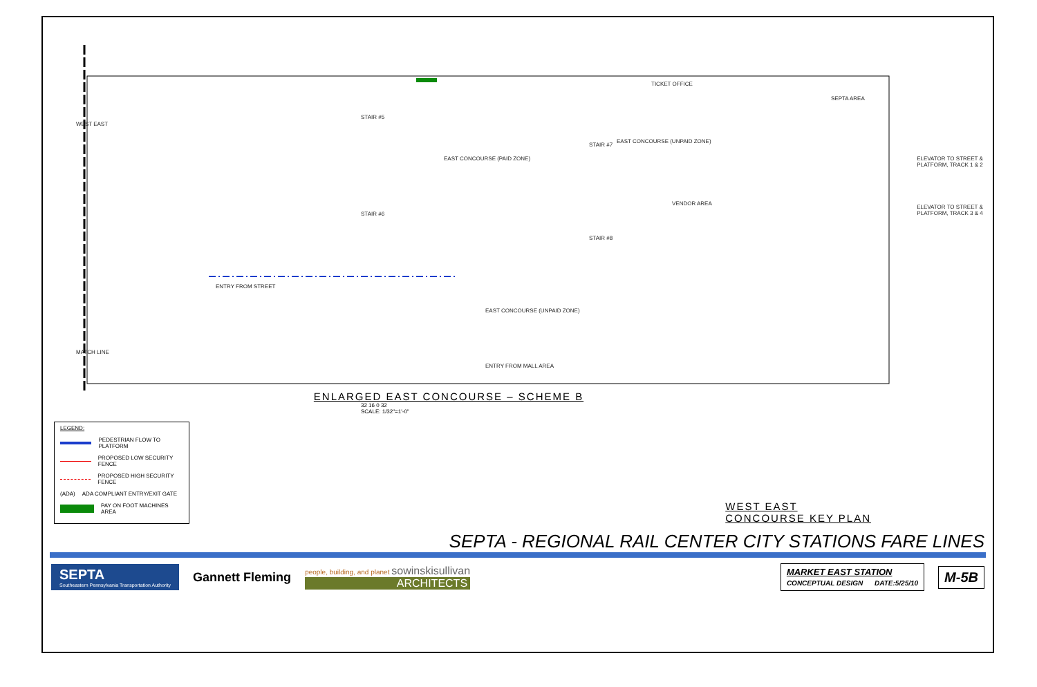WEST EAST
STAIR #5
EAST CONCOURSE (PAID ZONE)
STAIR #7
EAST CONCOURSE (UNPAID ZONE)
TICKET OFFICE
SEPTA AREA
STAIR #6
STAIR #8
VENDOR AREA
EAST CONCOURSE (UNPAID ZONE)
ENTRY FROM STREET
ELEVATOR TO STREET & PLATFORM, TRACK 1 & 2
ELEVATOR TO STREET & PLATFORM, TRACK 3 & 4
ENTRY FROM MALL AREA
MATCH LINE
ENLARGED EAST CONCOURSE – SCHEME B
32 16 0 32
SCALE: 1/32"=1'-0"
LEGEND:
PEDESTRIAN FLOW TO PLATFORM
PROPOSED LOW SECURITY FENCE
PROPOSED HIGH SECURITY FENCE
(ADA) ADA COMPLIANT ENTRY/EXIT GATE
PAY ON FOOT MACHINES AREA
WEST EAST
CONCOURSE KEY PLAN
SEPTA - REGIONAL RAIL CENTER CITY STATIONS FARE LINES
SEPTA
Southeastern Pennsylvania Transportation Authority
Gannett Fleming
people, building, and planet sowinskisullivan
ARCHITECTS
MARKET EAST STATION
CONCEPTUAL DESIGN DATE:5/25/10
M-5B